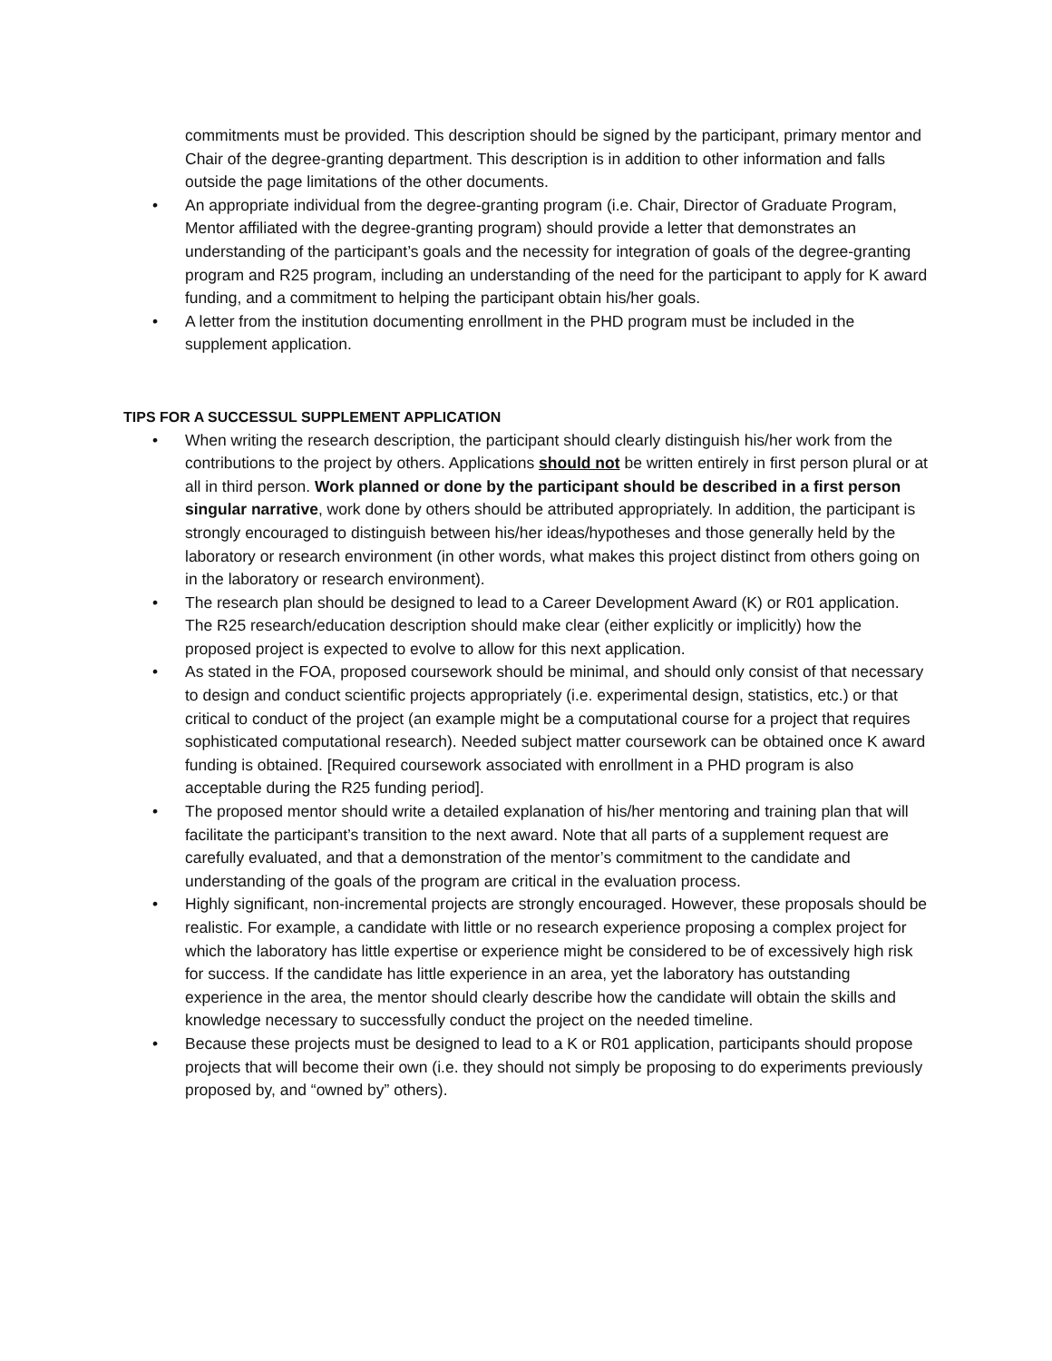commitments must be provided. This description should be signed by the participant, primary mentor and Chair of the degree-granting department. This description is in addition to other information and falls outside the page limitations of the other documents.
• An appropriate individual from the degree-granting program (i.e. Chair, Director of Graduate Program, Mentor affiliated with the degree-granting program) should provide a letter that demonstrates an understanding of the participant’s goals and the necessity for integration of goals of the degree-granting program and R25 program, including an understanding of the need for the participant to apply for K award funding, and a commitment to helping the participant obtain his/her goals.
• A letter from the institution documenting enrollment in the PHD program must be included in the supplement application.
TIPS FOR A SUCCESSUL SUPPLEMENT APPLICATION
• When writing the research description, the participant should clearly distinguish his/her work from the contributions to the project by others. Applications should not be written entirely in first person plural or at all in third person. Work planned or done by the participant should be described in a first person singular narrative, work done by others should be attributed appropriately. In addition, the participant is strongly encouraged to distinguish between his/her ideas/hypotheses and those generally held by the laboratory or research environment (in other words, what makes this project distinct from others going on in the laboratory or research environment).
• The research plan should be designed to lead to a Career Development Award (K) or R01 application. The R25 research/education description should make clear (either explicitly or implicitly) how the proposed project is expected to evolve to allow for this next application.
• As stated in the FOA, proposed coursework should be minimal, and should only consist of that necessary to design and conduct scientific projects appropriately (i.e. experimental design, statistics, etc.) or that critical to conduct of the project (an example might be a computational course for a project that requires sophisticated computational research). Needed subject matter coursework can be obtained once K award funding is obtained. [Required coursework associated with enrollment in a PHD program is also acceptable during the R25 funding period].
• The proposed mentor should write a detailed explanation of his/her mentoring and training plan that will facilitate the participant’s transition to the next award. Note that all parts of a supplement request are carefully evaluated, and that a demonstration of the mentor’s commitment to the candidate and understanding of the goals of the program are critical in the evaluation process.
• Highly significant, non-incremental projects are strongly encouraged. However, these proposals should be realistic. For example, a candidate with little or no research experience proposing a complex project for which the laboratory has little expertise or experience might be considered to be of excessively high risk for success. If the candidate has little experience in an area, yet the laboratory has outstanding experience in the area, the mentor should clearly describe how the candidate will obtain the skills and knowledge necessary to successfully conduct the project on the needed timeline.
• Because these projects must be designed to lead to a K or R01 application, participants should propose projects that will become their own (i.e. they should not simply be proposing to do experiments previously proposed by, and “owned by” others).